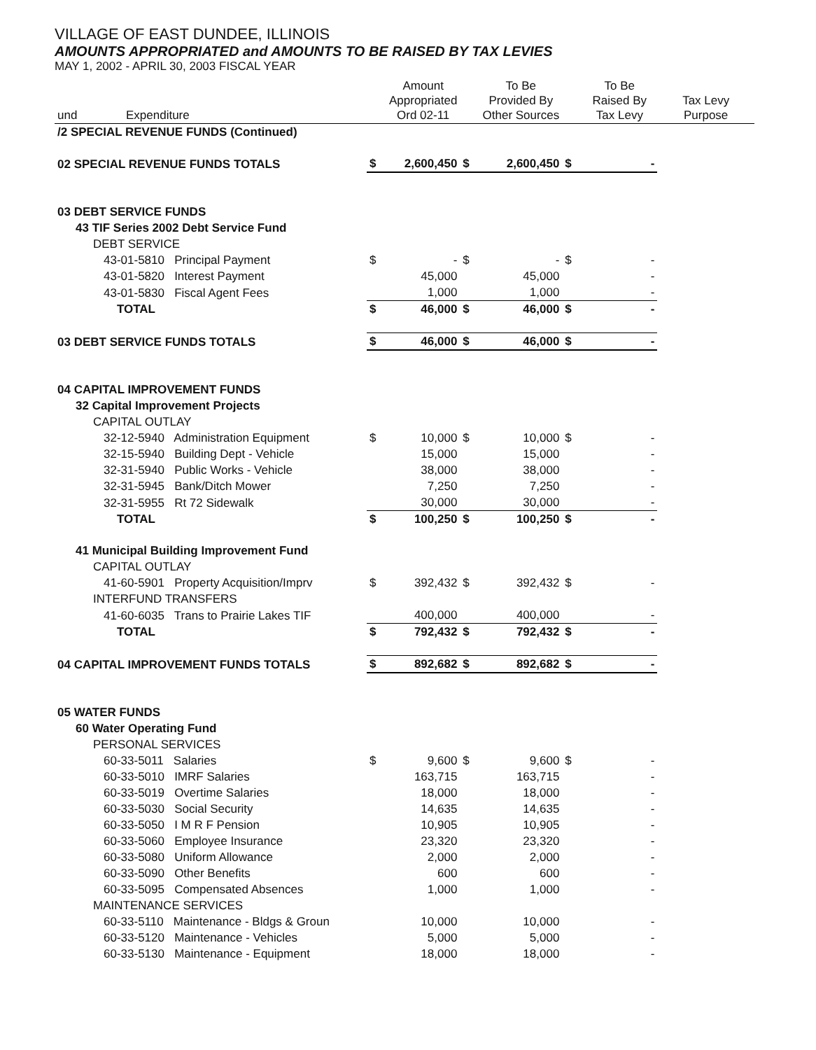VILLAGE OF EAST DUNDEE, ILLINOIS
AMOUNTS APPROPRIATED and AMOUNTS TO BE RAISED BY TAX LEVIES
MAY 1, 2002 - APRIL 30, 2003 FISCAL YEAR
| und | Expenditure | | Amount Appropriated Ord 02-11 | | To Be Provided By Other Sources | | To Be Raised By Tax Levy | Tax Levy Purpose |
| --- | --- | --- | --- | --- | --- | --- | --- | --- |
| /2 SPECIAL REVENUE FUNDS (Continued) | | | | | | | | |
| 02 SPECIAL REVENUE FUNDS TOTALS | | $ | 2,600,450 | $ | 2,600,450 | $ | - | |
| 03 DEBT SERVICE FUNDS | | | | | | | | |
| 43 TIF Series 2002 Debt Service Fund | | | | | | | | |
| DEBT SERVICE | | | | | | | | |
| 43-01-5810 Principal Payment | | $ | - | $ | - | $ | - | |
| 43-01-5820 Interest Payment | | | 45,000 | | 45,000 | | - | |
| 43-01-5830 Fiscal Agent Fees | | | 1,000 | | 1,000 | | - | |
| TOTAL | | $ | 46,000 | $ | 46,000 | $ | - | |
| 03 DEBT SERVICE FUNDS TOTALS | | $ | 46,000 | $ | 46,000 | $ | - | |
| 04 CAPITAL IMPROVEMENT FUNDS | | | | | | | | |
| 32 Capital Improvement Projects | | | | | | | | |
| CAPITAL OUTLAY | | | | | | | | |
| 32-12-5940 Administration Equipment | | $ | 10,000 | $ | 10,000 | $ | - | |
| 32-15-5940 Building Dept - Vehicle | | | 15,000 | | 15,000 | | - | |
| 32-31-5940 Public Works - Vehicle | | | 38,000 | | 38,000 | | - | |
| 32-31-5945 Bank/Ditch Mower | | | 7,250 | | 7,250 | | - | |
| 32-31-5955 Rt 72 Sidewalk | | | 30,000 | | 30,000 | | - | |
| TOTAL | | $ | 100,250 | $ | 100,250 | $ | - | |
| 41 Municipal Building Improvement Fund | | | | | | | | |
| CAPITAL OUTLAY | | | | | | | | |
| 41-60-5901 Property Acquisition/Imprv | | $ | 392,432 | $ | 392,432 | $ | - | |
| INTERFUND TRANSFERS | | | | | | | | |
| 41-60-6035 Trans to Prairie Lakes TIF | | | 400,000 | | 400,000 | | - | |
| TOTAL | | $ | 792,432 | $ | 792,432 | $ | - | |
| 04 CAPITAL IMPROVEMENT FUNDS TOTALS | | $ | 892,682 | $ | 892,682 | $ | - | |
| 05 WATER FUNDS | | | | | | | | |
| 60 Water Operating Fund | | | | | | | | |
| PERSONAL SERVICES | | | | | | | | |
| 60-33-5011 Salaries | | $ | 9,600 | $ | 9,600 | $ | - | |
| 60-33-5010 IMRF Salaries | | | 163,715 | | 163,715 | | - | |
| 60-33-5019 Overtime Salaries | | | 18,000 | | 18,000 | | - | |
| 60-33-5030 Social Security | | | 14,635 | | 14,635 | | - | |
| 60-33-5050 I M R F Pension | | | 10,905 | | 10,905 | | - | |
| 60-33-5060 Employee Insurance | | | 23,320 | | 23,320 | | - | |
| 60-33-5080 Uniform Allowance | | | 2,000 | | 2,000 | | - | |
| 60-33-5090 Other Benefits | | | 600 | | 600 | | - | |
| 60-33-5095 Compensated Absences | | | 1,000 | | 1,000 | | - | |
| MAINTENANCE SERVICES | | | | | | | | |
| 60-33-5110 Maintenance - Bldgs & Groun | | | 10,000 | | 10,000 | | - | |
| 60-33-5120 Maintenance - Vehicles | | | 5,000 | | 5,000 | | - | |
| 60-33-5130 Maintenance - Equipment | | | 18,000 | | 18,000 | | - | |